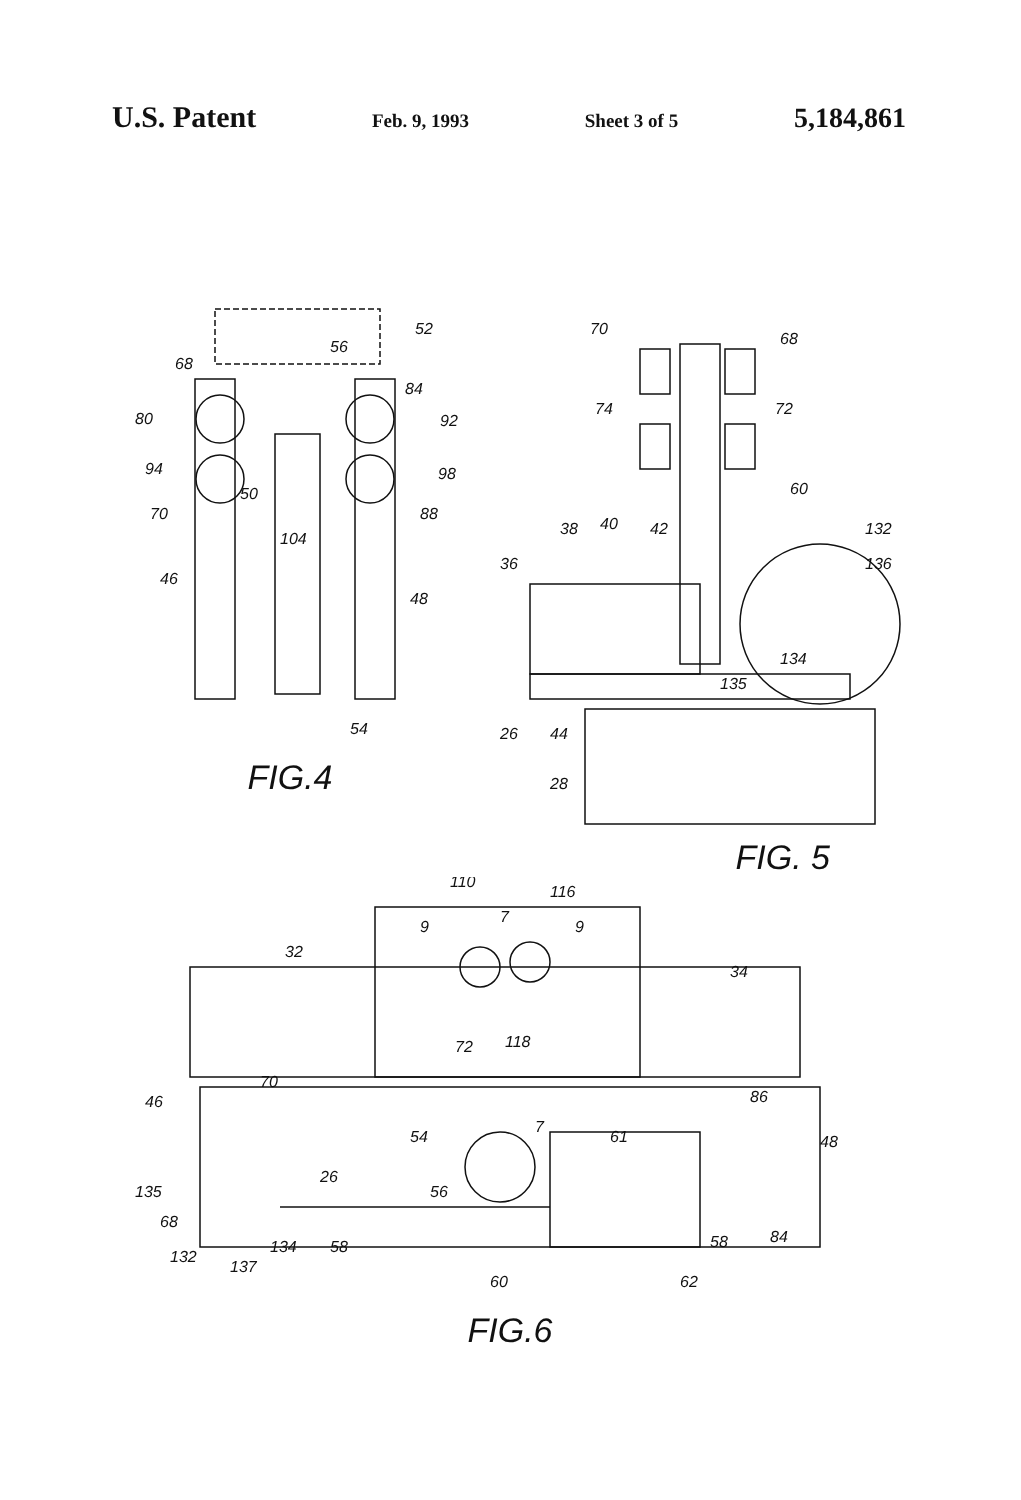U.S. Patent Feb. 9, 1993 Sheet 3 of 5 5,184,861
52
56
68
84
80
92
94
98
50
70
88
104
46
48
54
FIG.4
70
68
74
72
60
132
38
40
42
36
136
134
135
26
44
28
FIG. 5
110
116
7
9
9
32
34
72
118
70
86
46
54
7
61
48
26
56
135
68
84
134
58
58
132
137
60
62
FIG.6